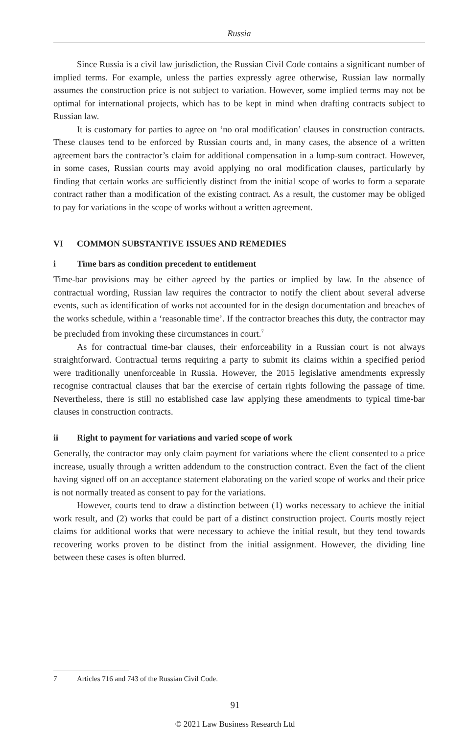Russia
Since Russia is a civil law jurisdiction, the Russian Civil Code contains a significant number of implied terms. For example, unless the parties expressly agree otherwise, Russian law normally assumes the construction price is not subject to variation. However, some implied terms may not be optimal for international projects, which has to be kept in mind when drafting contracts subject to Russian law.
It is customary for parties to agree on ‘no oral modification’ clauses in construction contracts. These clauses tend to be enforced by Russian courts and, in many cases, the absence of a written agreement bars the contractor’s claim for additional compensation in a lump-sum contract. However, in some cases, Russian courts may avoid applying no oral modification clauses, particularly by finding that certain works are sufficiently distinct from the initial scope of works to form a separate contract rather than a modification of the existing contract. As a result, the customer may be obliged to pay for variations in the scope of works without a written agreement.
VI COMMON SUBSTANTIVE ISSUES AND REMEDIES
i Time bars as condition precedent to entitlement
Time-bar provisions may be either agreed by the parties or implied by law. In the absence of contractual wording, Russian law requires the contractor to notify the client about several adverse events, such as identification of works not accounted for in the design documentation and breaches of the works schedule, within a ‘reasonable time’. If the contractor breaches this duty, the contractor may be precluded from invoking these circumstances in court.<sup>7</sup>
As for contractual time-bar clauses, their enforceability in a Russian court is not always straightforward. Contractual terms requiring a party to submit its claims within a specified period were traditionally unenforceable in Russia. However, the 2015 legislative amendments expressly recognise contractual clauses that bar the exercise of certain rights following the passage of time. Nevertheless, there is still no established case law applying these amendments to typical time-bar clauses in construction contracts.
ii Right to payment for variations and varied scope of work
Generally, the contractor may only claim payment for variations where the client consented to a price increase, usually through a written addendum to the construction contract. Even the fact of the client having signed off on an acceptance statement elaborating on the varied scope of works and their price is not normally treated as consent to pay for the variations.
However, courts tend to draw a distinction between (1) works necessary to achieve the initial work result, and (2) works that could be part of a distinct construction project. Courts mostly reject claims for additional works that were necessary to achieve the initial result, but they tend towards recovering works proven to be distinct from the initial assignment. However, the dividing line between these cases is often blurred.
7 Articles 716 and 743 of the Russian Civil Code.
91
© 2021 Law Business Research Ltd